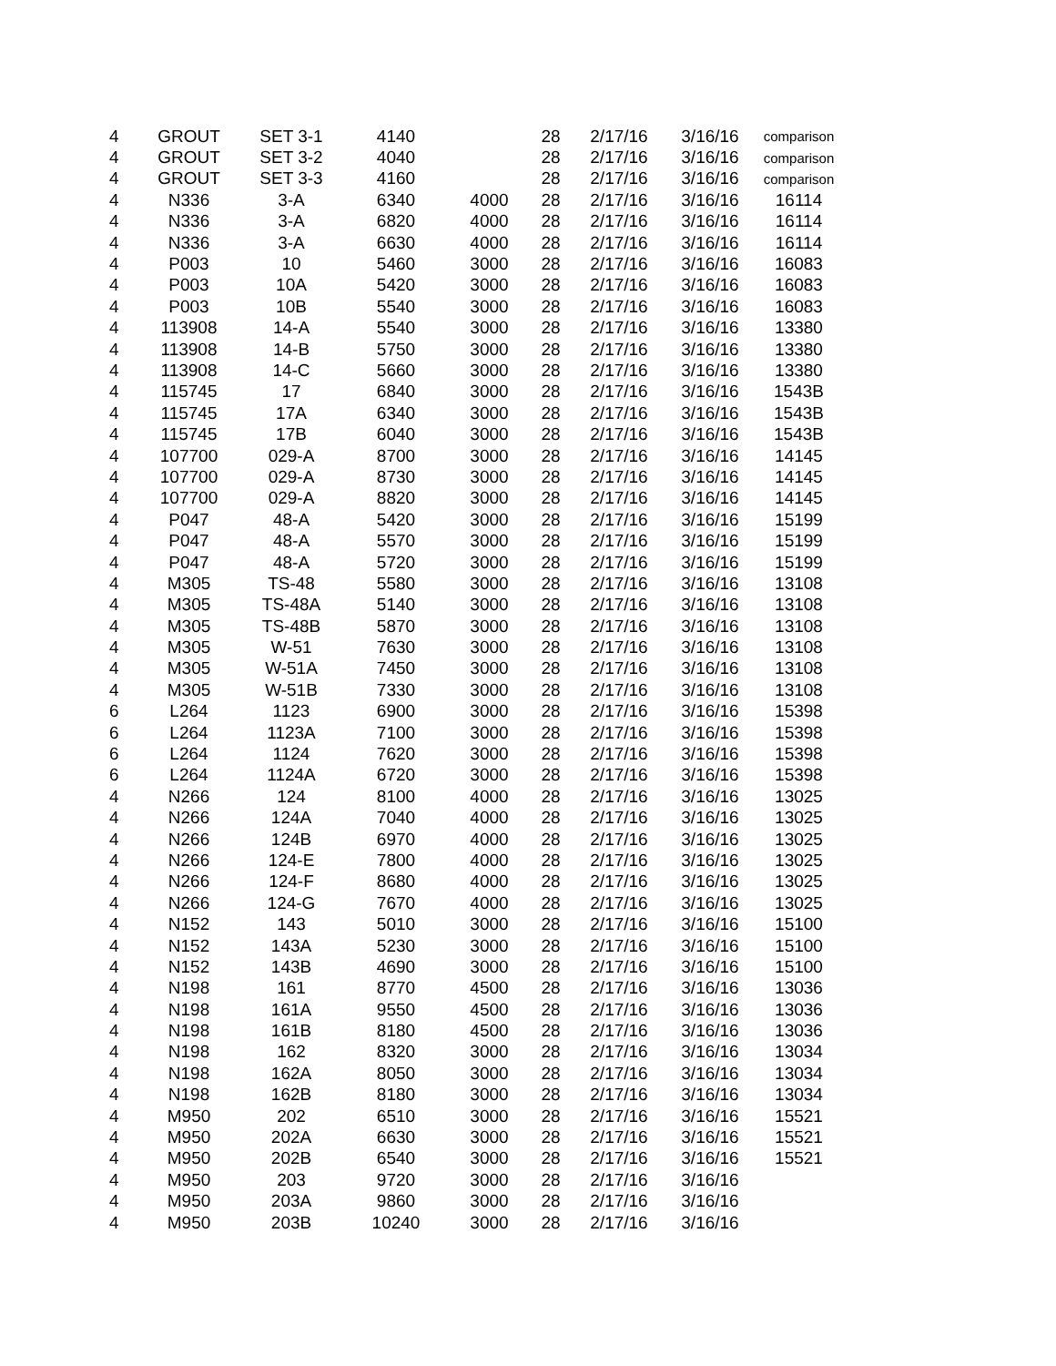| 4 | GROUT | SET 3-1 | 4140 | | 28 | 2/17/16 | 3/16/16 | comparison |
| 4 | GROUT | SET 3-2 | 4040 | | 28 | 2/17/16 | 3/16/16 | comparison |
| 4 | GROUT | SET 3-3 | 4160 | | 28 | 2/17/16 | 3/16/16 | comparison |
| 4 | N336 | 3-A | 6340 | 4000 | 28 | 2/17/16 | 3/16/16 | 16114 |
| 4 | N336 | 3-A | 6820 | 4000 | 28 | 2/17/16 | 3/16/16 | 16114 |
| 4 | N336 | 3-A | 6630 | 4000 | 28 | 2/17/16 | 3/16/16 | 16114 |
| 4 | P003 | 10 | 5460 | 3000 | 28 | 2/17/16 | 3/16/16 | 16083 |
| 4 | P003 | 10A | 5420 | 3000 | 28 | 2/17/16 | 3/16/16 | 16083 |
| 4 | P003 | 10B | 5540 | 3000 | 28 | 2/17/16 | 3/16/16 | 16083 |
| 4 | 113908 | 14-A | 5540 | 3000 | 28 | 2/17/16 | 3/16/16 | 13380 |
| 4 | 113908 | 14-B | 5750 | 3000 | 28 | 2/17/16 | 3/16/16 | 13380 |
| 4 | 113908 | 14-C | 5660 | 3000 | 28 | 2/17/16 | 3/16/16 | 13380 |
| 4 | 115745 | 17 | 6840 | 3000 | 28 | 2/17/16 | 3/16/16 | 1543B |
| 4 | 115745 | 17A | 6340 | 3000 | 28 | 2/17/16 | 3/16/16 | 1543B |
| 4 | 115745 | 17B | 6040 | 3000 | 28 | 2/17/16 | 3/16/16 | 1543B |
| 4 | 107700 | 029-A | 8700 | 3000 | 28 | 2/17/16 | 3/16/16 | 14145 |
| 4 | 107700 | 029-A | 8730 | 3000 | 28 | 2/17/16 | 3/16/16 | 14145 |
| 4 | 107700 | 029-A | 8820 | 3000 | 28 | 2/17/16 | 3/16/16 | 14145 |
| 4 | P047 | 48-A | 5420 | 3000 | 28 | 2/17/16 | 3/16/16 | 15199 |
| 4 | P047 | 48-A | 5570 | 3000 | 28 | 2/17/16 | 3/16/16 | 15199 |
| 4 | P047 | 48-A | 5720 | 3000 | 28 | 2/17/16 | 3/16/16 | 15199 |
| 4 | M305 | TS-48 | 5580 | 3000 | 28 | 2/17/16 | 3/16/16 | 13108 |
| 4 | M305 | TS-48A | 5140 | 3000 | 28 | 2/17/16 | 3/16/16 | 13108 |
| 4 | M305 | TS-48B | 5870 | 3000 | 28 | 2/17/16 | 3/16/16 | 13108 |
| 4 | M305 | W-51 | 7630 | 3000 | 28 | 2/17/16 | 3/16/16 | 13108 |
| 4 | M305 | W-51A | 7450 | 3000 | 28 | 2/17/16 | 3/16/16 | 13108 |
| 4 | M305 | W-51B | 7330 | 3000 | 28 | 2/17/16 | 3/16/16 | 13108 |
| 6 | L264 | 1123 | 6900 | 3000 | 28 | 2/17/16 | 3/16/16 | 15398 |
| 6 | L264 | 1123A | 7100 | 3000 | 28 | 2/17/16 | 3/16/16 | 15398 |
| 6 | L264 | 1124 | 7620 | 3000 | 28 | 2/17/16 | 3/16/16 | 15398 |
| 6 | L264 | 1124A | 6720 | 3000 | 28 | 2/17/16 | 3/16/16 | 15398 |
| 4 | N266 | 124 | 8100 | 4000 | 28 | 2/17/16 | 3/16/16 | 13025 |
| 4 | N266 | 124A | 7040 | 4000 | 28 | 2/17/16 | 3/16/16 | 13025 |
| 4 | N266 | 124B | 6970 | 4000 | 28 | 2/17/16 | 3/16/16 | 13025 |
| 4 | N266 | 124-E | 7800 | 4000 | 28 | 2/17/16 | 3/16/16 | 13025 |
| 4 | N266 | 124-F | 8680 | 4000 | 28 | 2/17/16 | 3/16/16 | 13025 |
| 4 | N266 | 124-G | 7670 | 4000 | 28 | 2/17/16 | 3/16/16 | 13025 |
| 4 | N152 | 143 | 5010 | 3000 | 28 | 2/17/16 | 3/16/16 | 15100 |
| 4 | N152 | 143A | 5230 | 3000 | 28 | 2/17/16 | 3/16/16 | 15100 |
| 4 | N152 | 143B | 4690 | 3000 | 28 | 2/17/16 | 3/16/16 | 15100 |
| 4 | N198 | 161 | 8770 | 4500 | 28 | 2/17/16 | 3/16/16 | 13036 |
| 4 | N198 | 161A | 9550 | 4500 | 28 | 2/17/16 | 3/16/16 | 13036 |
| 4 | N198 | 161B | 8180 | 4500 | 28 | 2/17/16 | 3/16/16 | 13036 |
| 4 | N198 | 162 | 8320 | 3000 | 28 | 2/17/16 | 3/16/16 | 13034 |
| 4 | N198 | 162A | 8050 | 3000 | 28 | 2/17/16 | 3/16/16 | 13034 |
| 4 | N198 | 162B | 8180 | 3000 | 28 | 2/17/16 | 3/16/16 | 13034 |
| 4 | M950 | 202 | 6510 | 3000 | 28 | 2/17/16 | 3/16/16 | 15521 |
| 4 | M950 | 202A | 6630 | 3000 | 28 | 2/17/16 | 3/16/16 | 15521 |
| 4 | M950 | 202B | 6540 | 3000 | 28 | 2/17/16 | 3/16/16 | 15521 |
| 4 | M950 | 203 | 9720 | 3000 | 28 | 2/17/16 | 3/16/16 | |
| 4 | M950 | 203A | 9860 | 3000 | 28 | 2/17/16 | 3/16/16 | |
| 4 | M950 | 203B | 10240 | 3000 | 28 | 2/17/16 | 3/16/16 | |